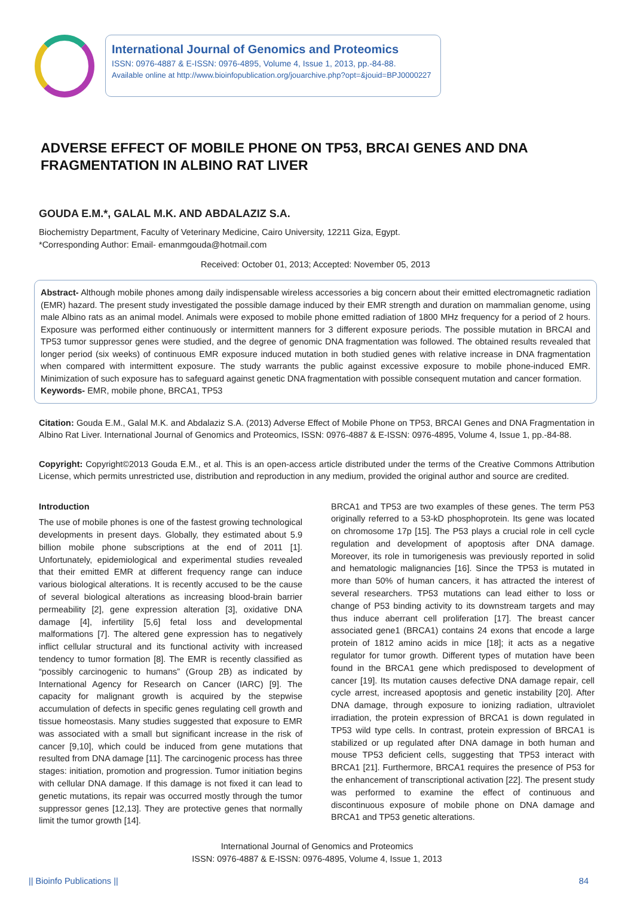International Journal of Genomics and Proteomics
ISSN: 0976-4887 & E-ISSN: 0976-4895, Volume 4, Issue 1, 2013, pp.-84-88.
Available online at http://www.bioinfopublication.org/jouarchive.php?opt=&jouid=BPJ0000227
ADVERSE EFFECT OF MOBILE PHONE ON TP53, BRCAI GENES AND DNA FRAGMENTATION IN ALBINO RAT LIVER
GOUDA E.M.*, GALAL M.K. AND ABDALAZIZ S.A.
Biochemistry Department, Faculty of Veterinary Medicine, Cairo University, 12211 Giza, Egypt.
*Corresponding Author: Email- emanmgouda@hotmail.com
Received: October 01, 2013; Accepted: November 05, 2013
Abstract- Although mobile phones among daily indispensable wireless accessories a big concern about their emitted electromagnetic radiation (EMR) hazard. The present study investigated the possible damage induced by their EMR strength and duration on mammalian genome, using male Albino rats as an animal model. Animals were exposed to mobile phone emitted radiation of 1800 MHz frequency for a period of 2 hours. Exposure was performed either continuously or intermittent manners for 3 different exposure periods. The possible mutation in BRCAI and TP53 tumor suppressor genes were studied, and the degree of genomic DNA fragmentation was followed. The obtained results revealed that longer period (six weeks) of continuous EMR exposure induced mutation in both studied genes with relative increase in DNA fragmentation when compared with intermittent exposure. The study warrants the public against excessive exposure to mobile phone-induced EMR. Minimization of such exposure has to safeguard against genetic DNA fragmentation with possible consequent mutation and cancer formation.
Keywords- EMR, mobile phone, BRCA1, TP53
Citation: Gouda E.M., Galal M.K. and Abdalaziz S.A. (2013) Adverse Effect of Mobile Phone on TP53, BRCAI Genes and DNA Fragmentation in Albino Rat Liver. International Journal of Genomics and Proteomics, ISSN: 0976-4887 & E-ISSN: 0976-4895, Volume 4, Issue 1, pp.-84-88.
Copyright: Copyright©2013 Gouda E.M., et al. This is an open-access article distributed under the terms of the Creative Commons Attribution License, which permits unrestricted use, distribution and reproduction in any medium, provided the original author and source are credited.
Introduction
The use of mobile phones is one of the fastest growing technological developments in present days. Globally, they estimated about 5.9 billion mobile phone subscriptions at the end of 2011 [1]. Unfortunately, epidemiological and experimental studies revealed that their emitted EMR at different frequency range can induce various biological alterations. It is recently accused to be the cause of several biological alterations as increasing blood-brain barrier permeability [2], gene expression alteration [3], oxidative DNA damage [4], infertility [5,6] fetal loss and developmental malformations [7]. The altered gene expression has to negatively inflict cellular structural and its functional activity with increased tendency to tumor formation [8]. The EMR is recently classified as “possibly carcinogenic to humans” (Group 2B) as indicated by International Agency for Research on Cancer (IARC) [9]. The capacity for malignant growth is acquired by the stepwise accumulation of defects in specific genes regulating cell growth and tissue homeostasis. Many studies suggested that exposure to EMR was associated with a small but significant increase in the risk of cancer [9,10], which could be induced from gene mutations that resulted from DNA damage [11]. The carcinogenic process has three stages: initiation, promotion and progression. Tumor initiation begins with cellular DNA damage. If this damage is not fixed it can lead to genetic mutations, its repair was occurred mostly through the tumor suppressor genes [12,13]. They are protective genes that normally limit the tumor growth [14].
BRCA1 and TP53 are two examples of these genes. The term P53 originally referred to a 53-kD phosphoprotein. Its gene was located on chromosome 17p [15]. The P53 plays a crucial role in cell cycle regulation and development of apoptosis after DNA damage. Moreover, its role in tumorigenesis was previously reported in solid and hematologic malignancies [16]. Since the TP53 is mutated in more than 50% of human cancers, it has attracted the interest of several researchers. TP53 mutations can lead either to loss or change of P53 binding activity to its downstream targets and may thus induce aberrant cell proliferation [17]. The breast cancer associated gene1 (BRCA1) contains 24 exons that encode a large protein of 1812 amino acids in mice [18]; it acts as a negative regulator for tumor growth. Different types of mutation have been found in the BRCA1 gene which predisposed to development of cancer [19]. Its mutation causes defective DNA damage repair, cell cycle arrest, increased apoptosis and genetic instability [20]. After DNA damage, through exposure to ionizing radiation, ultraviolet irradiation, the protein expression of BRCA1 is down regulated in TP53 wild type cells. In contrast, protein expression of BRCA1 is stabilized or up regulated after DNA damage in both human and mouse TP53 deficient cells, suggesting that TP53 interact with BRCA1 [21]. Furthermore, BRCA1 requires the presence of P53 for the enhancement of transcriptional activation [22]. The present study was performed to examine the effect of continuous and discontinuous exposure of mobile phone on DNA damage and BRCA1 and TP53 genetic alterations.
International Journal of Genomics and Proteomics
ISSN: 0976-4887 & E-ISSN: 0976-4895, Volume 4, Issue 1, 2013
|| Bioinfo Publications || 84